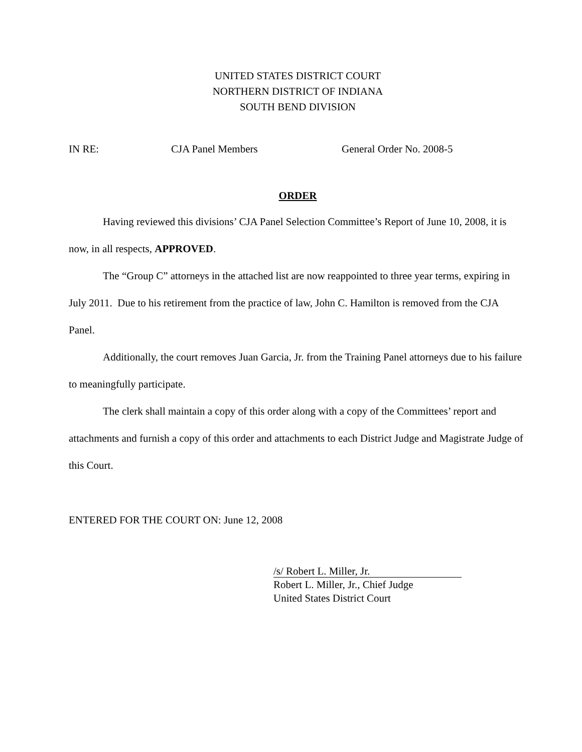UNITED STATES DISTRICT COURT
NORTHERN DISTRICT OF INDIANA
SOUTH BEND DIVISION
IN RE: CJA Panel Members General Order No. 2008-5
ORDER
Having reviewed this divisions’ CJA Panel Selection Committee’s Report of June 10, 2008, it is now, in all respects, APPROVED.
The “Group C” attorneys in the attached list are now reappointed to three year terms, expiring in July 2011. Due to his retirement from the practice of law, John C. Hamilton is removed from the CJA Panel.
Additionally, the court removes Juan Garcia, Jr. from the Training Panel attorneys due to his failure to meaningfully participate.
The clerk shall maintain a copy of this order along with a copy of the Committees’ report and attachments and furnish a copy of this order and attachments to each District Judge and Magistrate Judge of this Court.
ENTERED FOR THE COURT ON: June 12, 2008
/s/ Robert L. Miller, Jr.
Robert L. Miller, Jr., Chief Judge
United States District Court